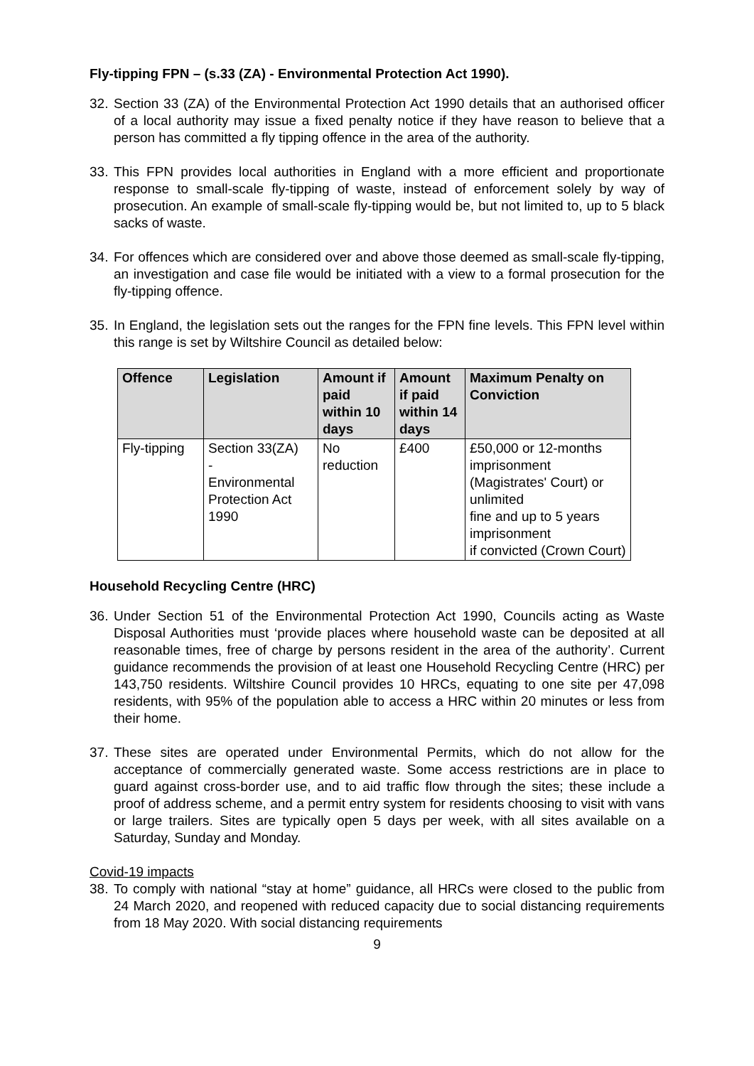Fly-tipping FPN – (s.33 (ZA) - Environmental Protection Act 1990).
32. Section 33 (ZA) of the Environmental Protection Act 1990 details that an authorised officer of a local authority may issue a fixed penalty notice if they have reason to believe that a person has committed a fly tipping offence in the area of the authority.
33. This FPN provides local authorities in England with a more efficient and proportionate response to small-scale fly-tipping of waste, instead of enforcement solely by way of prosecution. An example of small-scale fly-tipping would be, but not limited to, up to 5 black sacks of waste.
34. For offences which are considered over and above those deemed as small-scale fly-tipping, an investigation and case file would be initiated with a view to a formal prosecution for the fly-tipping offence.
35. In England, the legislation sets out the ranges for the FPN fine levels. This FPN level within this range is set by Wiltshire Council as detailed below:
| Offence | Legislation | Amount if paid within 10 days | Amount if paid within 14 days | Maximum Penalty on Conviction |
| --- | --- | --- | --- | --- |
| Fly-tipping | Section 33(ZA) - Environmental Protection Act 1990 | No reduction | £400 | £50,000 or 12-months imprisonment (Magistrates' Court) or unlimited fine and up to 5 years imprisonment if convicted (Crown Court) |
Household Recycling Centre (HRC)
36. Under Section 51 of the Environmental Protection Act 1990, Councils acting as Waste Disposal Authorities must ‘provide places where household waste can be deposited at all reasonable times, free of charge by persons resident in the area of the authority’. Current guidance recommends the provision of at least one Household Recycling Centre (HRC) per 143,750 residents. Wiltshire Council provides 10 HRCs, equating to one site per 47,098 residents, with 95% of the population able to access a HRC within 20 minutes or less from their home.
37. These sites are operated under Environmental Permits, which do not allow for the acceptance of commercially generated waste. Some access restrictions are in place to guard against cross-border use, and to aid traffic flow through the sites; these include a proof of address scheme, and a permit entry system for residents choosing to visit with vans or large trailers. Sites are typically open 5 days per week, with all sites available on a Saturday, Sunday and Monday.
Covid-19 impacts
38. To comply with national “stay at home” guidance, all HRCs were closed to the public from 24 March 2020, and reopened with reduced capacity due to social distancing requirements from 18 May 2020. With social distancing requirements
9